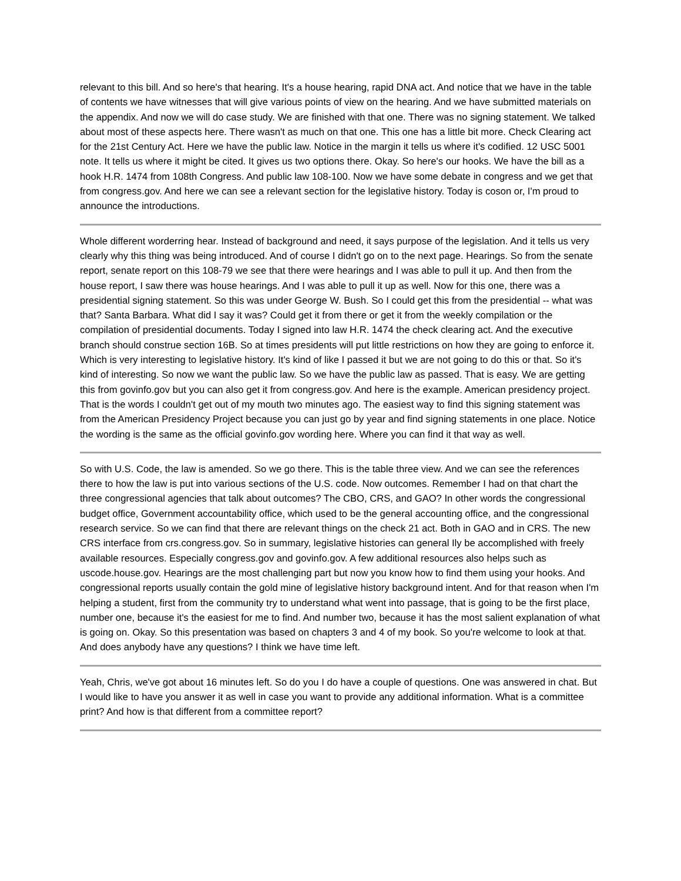relevant to this bill. And so here's that hearing. It's a house hearing, rapid DNA act. And notice that we have in the table of contents we have witnesses that will give various points of view on the hearing. And we have submitted materials on the appendix. And now we will do case study. We are finished with that one. There was no signing statement. We talked about most of these aspects here. There wasn't as much on that one. This one has a little bit more. Check Clearing act for the 21st Century Act. Here we have the public law. Notice in the margin it tells us where it's codified. 12 USC 5001 note. It tells us where it might be cited. It gives us two options there. Okay. So here's our hooks. We have the bill as a hook H.R. 1474 from 108th Congress. And public law 108-100. Now we have some debate in congress and we get that from congress.gov. And here we can see a relevant section for the legislative history. Today is coson or, I'm proud to announce the introductions.
Whole different worderring hear. Instead of background and need, it says purpose of the legislation. And it tells us very clearly why this thing was being introduced. And of course I didn't go on to the next page. Hearings. So from the senate report, senate report on this 108-79 we see that there were hearings and I was able to pull it up. And then from the house report, I saw there was house hearings. And I was able to pull it up as well. Now for this one, there was a presidential signing statement. So this was under George W. Bush. So I could get this from the presidential -- what was that? Santa Barbara. What did I say it was? Could get it from there or get it from the weekly compilation or the compilation of presidential documents. Today I signed into law H.R. 1474 the check clearing act. And the executive branch should construe section 16B. So at times presidents will put little restrictions on how they are going to enforce it. Which is very interesting to legislative history. It's kind of like I passed it but we are not going to do this or that. So it's kind of interesting. So now we want the public law. So we have the public law as passed. That is easy. We are getting this from govinfo.gov but you can also get it from congress.gov. And here is the example. American presidency project. That is the words I couldn't get out of my mouth two minutes ago. The easiest way to find this signing statement was from the American Presidency Project because you can just go by year and find signing statements in one place. Notice the wording is the same as the official govinfo.gov wording here. Where you can find it that way as well.
So with U.S. Code, the law is amended. So we go there. This is the table three view. And we can see the references there to how the law is put into various sections of the U.S. code. Now outcomes. Remember I had on that chart the three congressional agencies that talk about outcomes? The CBO, CRS, and GAO? In other words the congressional budget office, Government accountability office, which used to be the general accounting office, and the congressional research service. So we can find that there are relevant things on the check 21 act. Both in GAO and in CRS. The new CRS interface from crs.congress.gov. So in summary, legislative histories can general Ily be accomplished with freely available resources. Especially congress.gov and govinfo.gov. A few additional resources also helps such as uscode.house.gov. Hearings are the most challenging part but now you know how to find them using your hooks. And congressional reports usually contain the gold mine of legislative history background intent. And for that reason when I'm helping a student, first from the community try to understand what went into passage, that is going to be the first place, number one, because it's the easiest for me to find. And number two, because it has the most salient explanation of what is going on. Okay. So this presentation was based on chapters 3 and 4 of my book. So you're welcome to look at that. And does anybody have any questions? I think we have time left.
Yeah, Chris, we've got about 16 minutes left. So do you I do have a couple of questions. One was answered in chat. But I would like to have you answer it as well in case you want to provide any additional information. What is a committee print? And how is that different from a committee report?